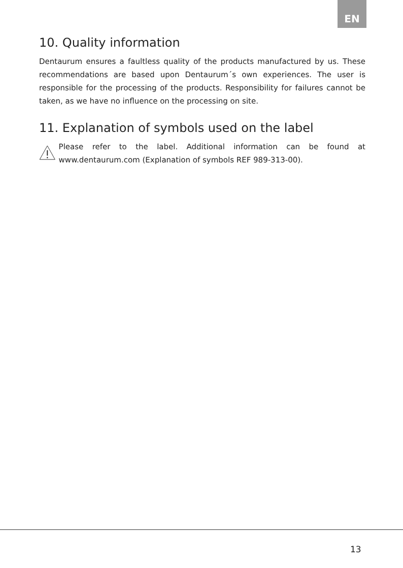EN
10. Quality information
Dentaurum ensures a faultless quality of the products manufactured by us. These recommendations are based upon Dentaurum´s own experiences. The user is responsible for the processing of the products. Responsibility for failures cannot be taken, as we have no influence on the processing on site.
11. Explanation of symbols used on the label
Please refer to the label. Additional information can be found at www.dentaurum.com (Explanation of symbols REF 989-313-00).
13